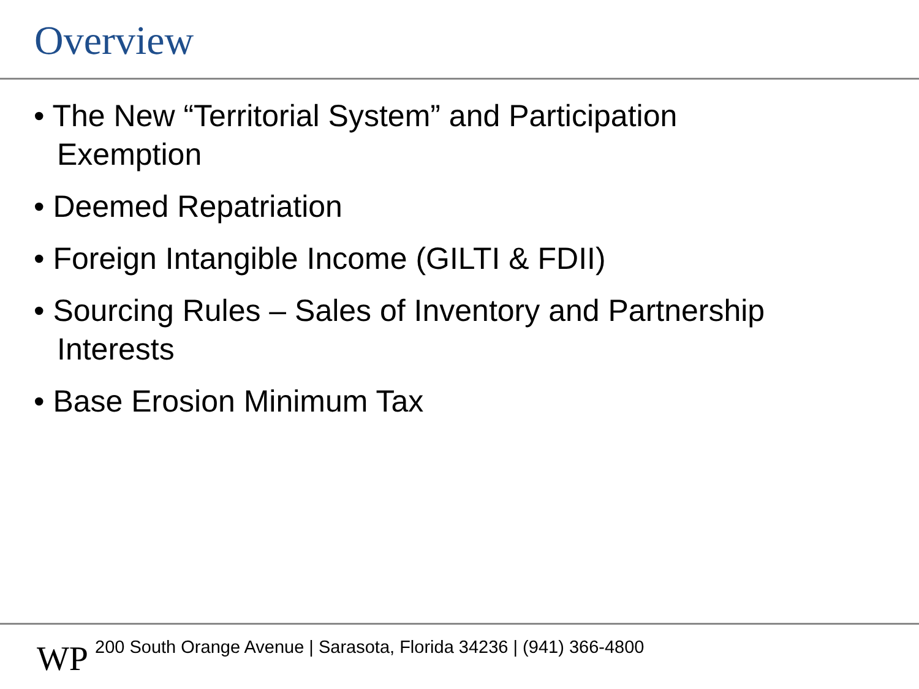Overview
• The New “Territorial System” and Participation Exemption
• Deemed Repatriation
• Foreign Intangible Income (GILTI & FDII)
• Sourcing Rules – Sales of Inventory and Partnership Interests
• Base Erosion Minimum Tax
WP
200 South Orange Avenue | Sarasota, Florida 34236 | (941) 366-4800